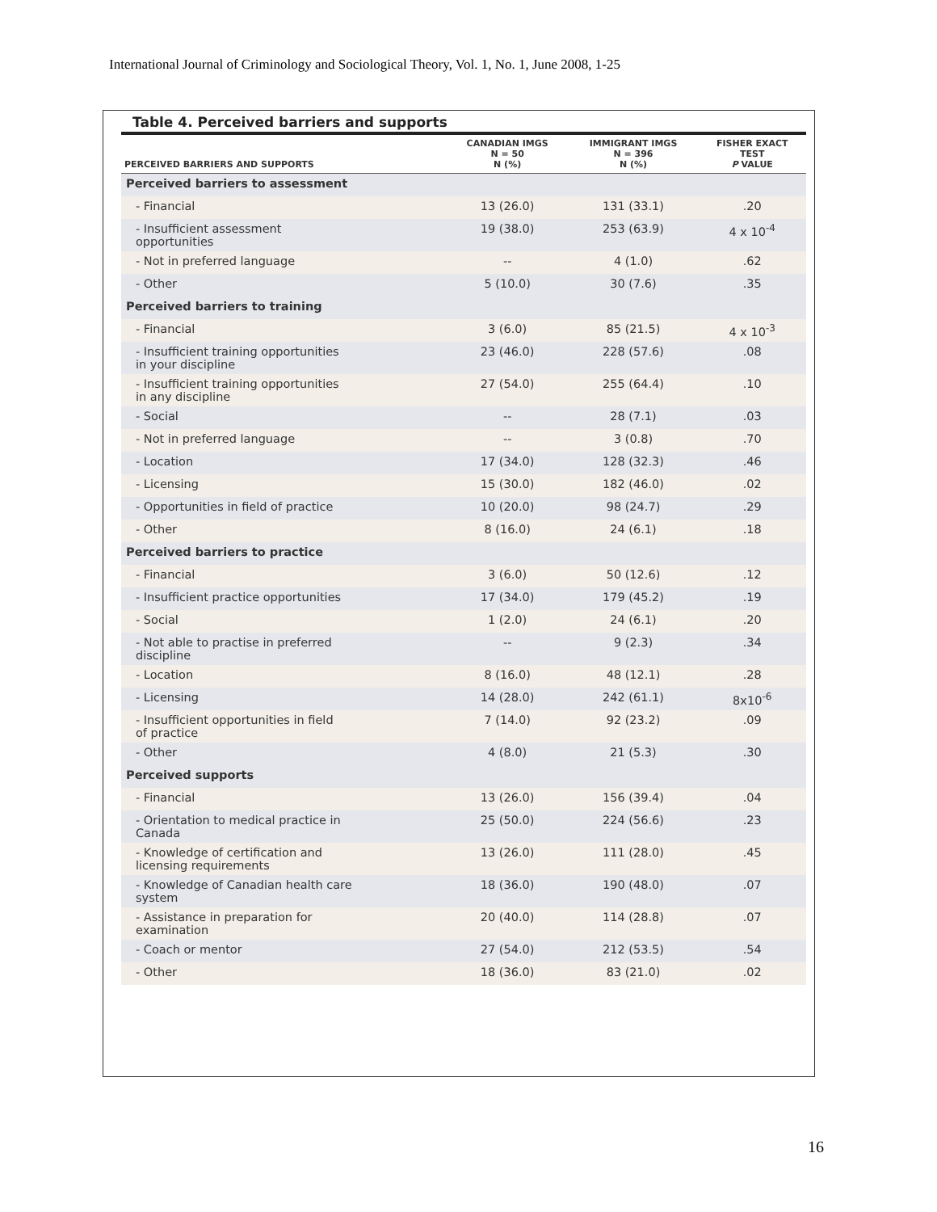International Journal of Criminology and Sociological Theory, Vol. 1, No. 1, June 2008, 1-25
Table 4. Perceived barriers and supports
| PERCEIVED BARRIERS AND SUPPORTS | CANADIAN IMGS N = 50 N (%) | IMMIGRANT IMGS N = 396 N (%) | FISHER EXACT TEST P VALUE |
| --- | --- | --- | --- |
| Perceived barriers to assessment | | | |
| - Financial | 13 (26.0) | 131 (33.1) | .20 |
| - Insufficient assessment opportunities | 19 (38.0) | 253 (63.9) | 4 x 10<sup>-4</sup> |
| - Not in preferred language | -- | 4 (1.0) | .62 |
| - Other | 5 (10.0) | 30 (7.6) | .35 |
| Perceived barriers to training | | | |
| - Financial | 3 (6.0) | 85 (21.5) | 4 x 10<sup>-3</sup> |
| - Insufficient training opportunities in your discipline | 23 (46.0) | 228 (57.6) | .08 |
| - Insufficient training opportunities in any discipline | 27 (54.0) | 255 (64.4) | .10 |
| - Social | -- | 28 (7.1) | .03 |
| - Not in preferred language | -- | 3 (0.8) | .70 |
| - Location | 17 (34.0) | 128 (32.3) | .46 |
| - Licensing | 15 (30.0) | 182 (46.0) | .02 |
| - Opportunities in field of practice | 10 (20.0) | 98 (24.7) | .29 |
| - Other | 8 (16.0) | 24 (6.1) | .18 |
| Perceived barriers to practice | | | |
| - Financial | 3 (6.0) | 50 (12.6) | .12 |
| - Insufficient practice opportunities | 17 (34.0) | 179 (45.2) | .19 |
| - Social | 1 (2.0) | 24 (6.1) | .20 |
| - Not able to practise in preferred discipline | -- | 9 (2.3) | .34 |
| - Location | 8 (16.0) | 48 (12.1) | .28 |
| - Licensing | 14 (28.0) | 242 (61.1) | 8x10<sup>-6</sup> |
| - Insufficient opportunities in field of practice | 7 (14.0) | 92 (23.2) | .09 |
| - Other | 4 (8.0) | 21 (5.3) | .30 |
| Perceived supports | | | |
| - Financial | 13 (26.0) | 156 (39.4) | .04 |
| - Orientation to medical practice in Canada | 25 (50.0) | 224 (56.6) | .23 |
| - Knowledge of certification and licensing requirements | 13 (26.0) | 111 (28.0) | .45 |
| - Knowledge of Canadian health care system | 18 (36.0) | 190 (48.0) | .07 |
| - Assistance in preparation for examination | 20 (40.0) | 114 (28.8) | .07 |
| - Coach or mentor | 27 (54.0) | 212 (53.5) | .54 |
| - Other | 18 (36.0) | 83 (21.0) | .02 |
16